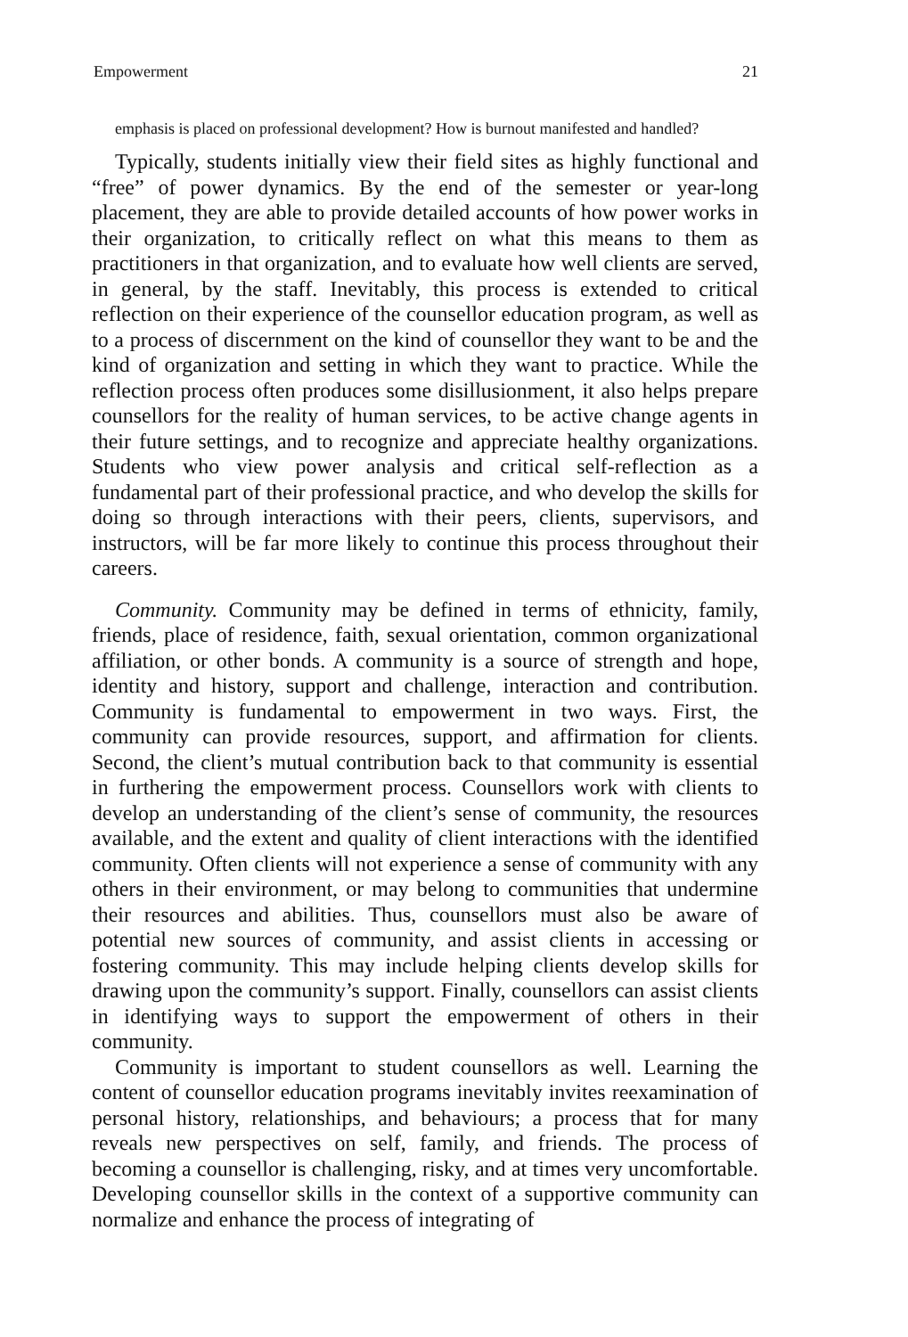Empowerment 21
emphasis is placed on professional development? How is burnout manifested and handled?
Typically, students initially view their field sites as highly functional and “free” of power dynamics. By the end of the semester or year-long placement, they are able to provide detailed accounts of how power works in their organization, to critically reflect on what this means to them as practitioners in that organization, and to evaluate how well clients are served, in general, by the staff. Inevitably, this process is extended to critical reflection on their experience of the counsellor education program, as well as to a process of discernment on the kind of counsellor they want to be and the kind of organization and setting in which they want to practice. While the reflection process often produces some disillusionment, it also helps prepare counsellors for the reality of human services, to be active change agents in their future settings, and to recognize and appreciate healthy organizations. Students who view power analysis and critical self-reflection as a fundamental part of their professional practice, and who develop the skills for doing so through interactions with their peers, clients, supervisors, and instructors, will be far more likely to continue this process throughout their careers.
Community. Community may be defined in terms of ethnicity, family, friends, place of residence, faith, sexual orientation, common organizational affiliation, or other bonds. A community is a source of strength and hope, identity and history, support and challenge, interaction and contribution. Community is fundamental to empowerment in two ways. First, the community can provide resources, support, and affirmation for clients. Second, the client’s mutual contribution back to that community is essential in furthering the empowerment process. Counsellors work with clients to develop an understanding of the client’s sense of community, the resources available, and the extent and quality of client interactions with the identified community. Often clients will not experience a sense of community with any others in their environment, or may belong to communities that undermine their resources and abilities. Thus, counsellors must also be aware of potential new sources of community, and assist clients in accessing or fostering community. This may include helping clients develop skills for drawing upon the community’s support. Finally, counsellors can assist clients in identifying ways to support the empowerment of others in their community.
Community is important to student counsellors as well. Learning the content of counsellor education programs inevitably invites reexamination of personal history, relationships, and behaviours; a process that for many reveals new perspectives on self, family, and friends. The process of becoming a counsellor is challenging, risky, and at times very uncomfortable. Developing counsellor skills in the context of a supportive community can normalize and enhance the process of integrating of